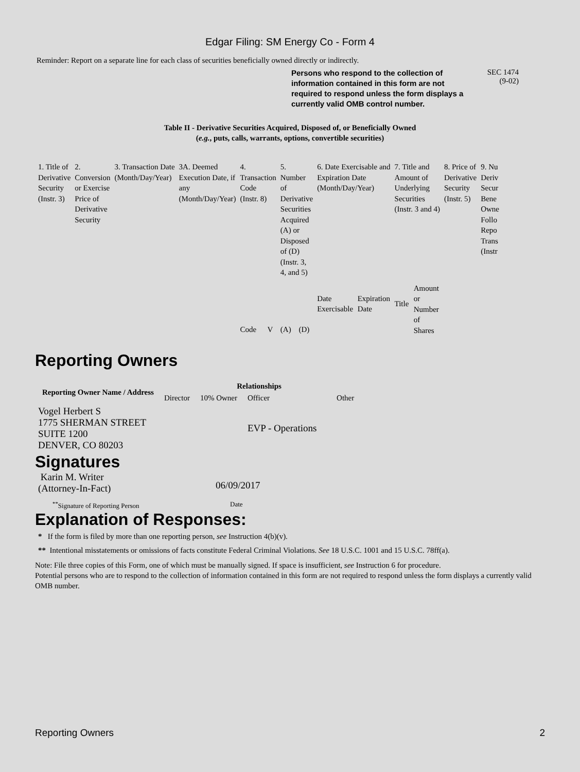Edgar Filing: SM Energy Co - Form 4
Reminder: Report on a separate line for each class of securities beneficially owned directly or indirectly.
Persons who respond to the collection of information contained in this form are not required to respond unless the form displays a currently valid OMB control number.
SEC 1474
(9-02)
Table II - Derivative Securities Acquired, Disposed of, or Beneficially Owned
(e.g., puts, calls, warrants, options, convertible securities)
| 1. Title of Derivative Security (Instr. 3) | 2. Conversion or Exercise Price of Derivative Security | 3. Transaction Date (Month/Day/Year) | 3A. Deemed Execution Date, if any (Month/Day/Year) | 4. Transaction Code (Instr. 8) | | 5. Number of Derivative Securities Acquired (A) or Disposed of (D) (Instr. 3, 4, and 5) | | 6. Date Exercisable and Expiration Date (Month/Day/Year) | | 7. Title and Amount of Underlying Securities (Instr. 3 and 4) | | 8. Price of Derivative Security (Instr. 5) | 9. Nu Deriv Secur Bene Owne Follo Repo Trans (Instr |
| | | | | Code | V | (A) | (D) | Date Exercisable | Expiration Date | Title | Amount or Number of Shares | | |
Reporting Owners
| Reporting Owner Name / Address | Relationships | | | |
| --- | --- | --- | --- | --- |
| | Director | 10% Owner | Officer | Other |
| Vogel Herbert S 1775 SHERMAN STREET SUITE 1200 DENVER, CO 80203 | | | EVP - Operations | |
Signatures
Karin M. Writer
(Attorney-In-Fact)
06/09/2017
<sup>**</sup> Signature of Reporting Person Date
Explanation of Responses:
* If the form is filed by more than one reporting person, see Instruction 4(b)(v).
** Intentional misstatements or omissions of facts constitute Federal Criminal Violations. See 18 U.S.C. 1001 and 15 U.S.C. 78ff(a).
Note: File three copies of this Form, one of which must be manually signed. If space is insufficient, see Instruction 6 for procedure.
Potential persons who are to respond to the collection of information contained in this form are not required to respond unless the form displays a currently valid OMB number.
Reporting Owners 2